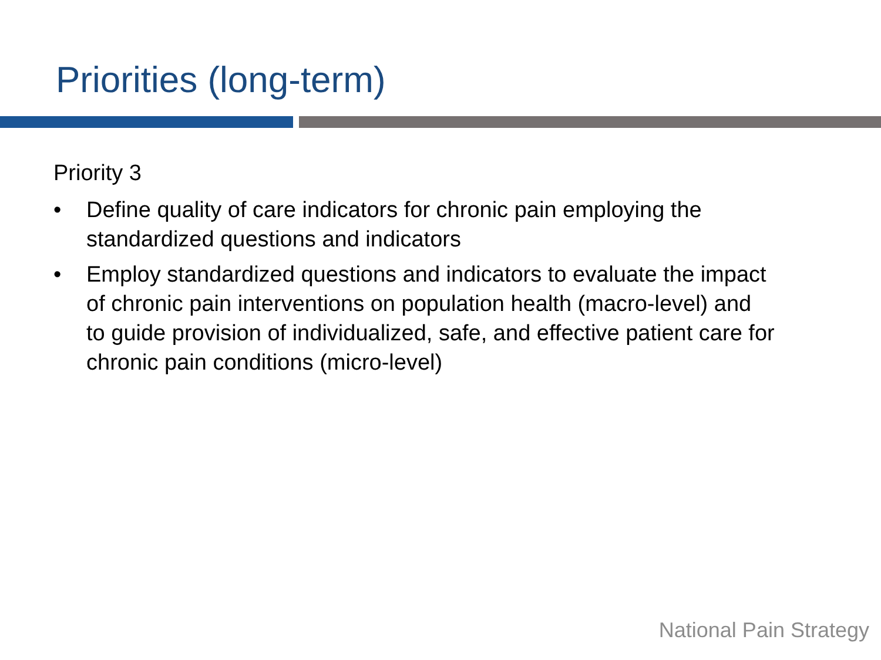Priorities (long-term)
Priority 3
• Define quality of care indicators for chronic pain employing the standardized questions and indicators
• Employ standardized questions and indicators to evaluate the impact of chronic pain interventions on population health (macro-level) and to guide provision of individualized, safe, and effective patient care for chronic pain conditions (micro-level)
National Pain Strategy